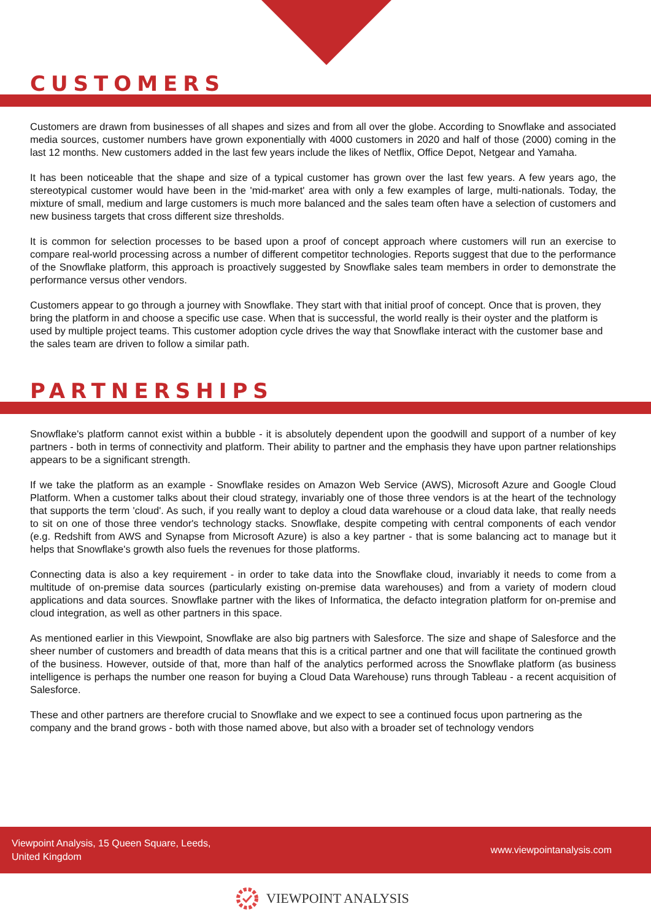CUSTOMERS
Customers are drawn from businesses of all shapes and sizes and from all over the globe. According to Snowflake and associated media sources, customer numbers have grown exponentially with 4000 customers in 2020 and half of those (2000) coming in the last 12 months. New customers added in the last few years include the likes of Netflix, Office Depot, Netgear and Yamaha.
It has been noticeable that the shape and size of a typical customer has grown over the last few years. A few years ago, the stereotypical customer would have been in the 'mid-market' area with only a few examples of large, multi-nationals. Today, the mixture of small, medium and large customers is much more balanced and the sales team often have a selection of customers and new business targets that cross different size thresholds.
It is common for selection processes to be based upon a proof of concept approach where customers will run an exercise to compare real-world processing across a number of different competitor technologies. Reports suggest that due to the performance of the Snowflake platform, this approach is proactively suggested by Snowflake sales team members in order to demonstrate the performance versus other vendors.
Customers appear to go through a journey with Snowflake. They start with that initial proof of concept. Once that is proven, they bring the platform in and choose a specific use case. When that is successful, the world really is their oyster and the platform is used by multiple project teams. This customer adoption cycle drives the way that Snowflake interact with the customer base and the sales team are driven to follow a similar path.
PARTNERSHIPS
Snowflake's platform cannot exist within a bubble - it is absolutely dependent upon the goodwill and support of a number of key partners - both in terms of connectivity and platform. Their ability to partner and the emphasis they have upon partner relationships appears to be a significant strength.
If we take the platform as an example - Snowflake resides on Amazon Web Service (AWS), Microsoft Azure and Google Cloud Platform. When a customer talks about their cloud strategy, invariably one of those three vendors is at the heart of the technology that supports the term 'cloud'. As such, if you really want to deploy a cloud data warehouse or a cloud data lake, that really needs to sit on one of those three vendor's technology stacks. Snowflake, despite competing with central components of each vendor (e.g. Redshift from AWS and Synapse from Microsoft Azure) is also a key partner - that is some balancing act to manage but it helps that Snowflake's growth also fuels the revenues for those platforms.
Connecting data is also a key requirement - in order to take data into the Snowflake cloud, invariably it needs to come from a multitude of on-premise data sources (particularly existing on-premise data warehouses) and from a variety of modern cloud applications and data sources. Snowflake partner with the likes of Informatica, the defacto integration platform for on-premise and cloud integration, as well as other partners in this space.
As mentioned earlier in this Viewpoint, Snowflake are also big partners with Salesforce. The size and shape of Salesforce and the sheer number of customers and breadth of data means that this is a critical partner and one that will facilitate the continued growth of the business. However, outside of that, more than half of the analytics performed across the Snowflake platform (as business intelligence is perhaps the number one reason for buying a Cloud Data Warehouse) runs through Tableau - a recent acquisition of Salesforce.
These and other partners are therefore crucial to Snowflake and we expect to see a continued focus upon partnering as the company and the brand grows - both with those named above, but also with a broader set of technology vendors
Viewpoint Analysis, 15 Queen Square, Leeds,
United Kingdom
www.viewpointanalysis.com
VIEWPOINT ANALYSIS